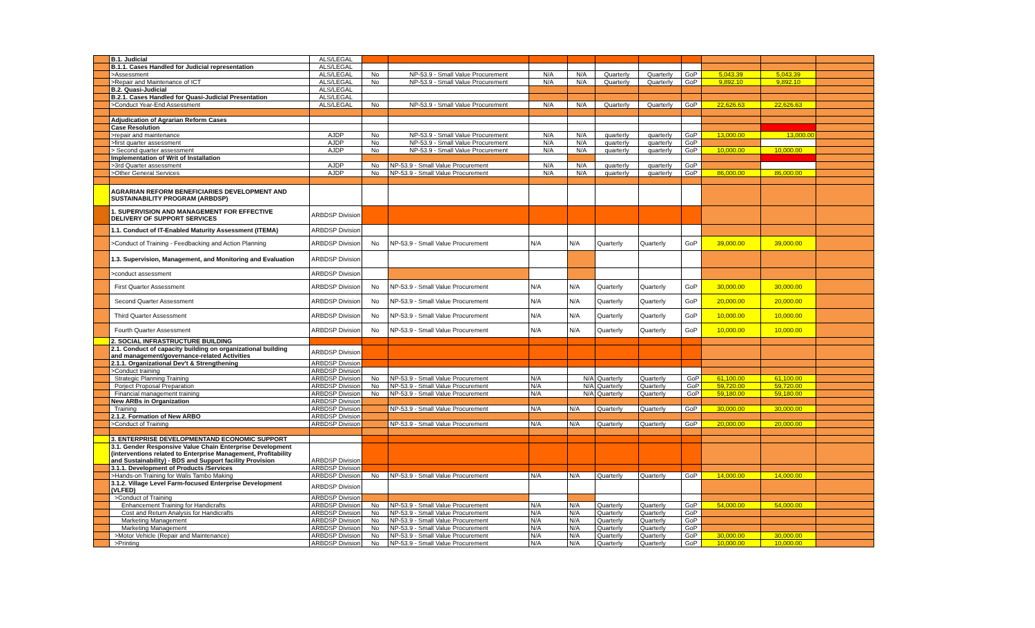| | B.1. Judicial | ALS/LEGAL | | | | | | | | | | |
| | B.1.1. Cases Handled for Judicial representation | ALS/LEGAL | | | | | | | | | | |
| | >Assessment | ALS/LEGAL | No | NP-53.9 - Small Value Procurement | N/A | N/A | Quarterly | Quarterly | GoP | 5,043.39 | 5,043.39 | |
| | >Repair and Maintenance of ICT | ALS/LEGAL | No | NP-53.9 - Small Value Procurement | N/A | N/A | Quarterly | Quarterly | GoP | 9,892.10 | 9,892.10 | |
| | B.2. Quasi-Judicial | ALS/LEGAL | | | | | | | | | | |
| | B.2.1. Cases Handled for Quasi-Judicial Presentation | ALS/LEGAL | | | | | | | | | | |
| | >Conduct Year-End Assessment | ALS/LEGAL | No | NP-53.9 - Small Value Procurement | N/A | N/A | Quarterly | Quarterly | GoP | 22,626.63 | 22,626.63 | |
| | Adjudication of Agrarian Reform Cases | | | | | | | | | | | |
| | Case Resolution | | | | | | | | | | | |
| | >repair and maintenance | AJDP | No | NP-53.9 - Small Value Procurement | N/A | N/A | quarterly | quarterly | GoP | 13,000.00 | 13,000.00 | |
| | >first quarter assessment | AJDP | No | NP-53.9 - Small Value Procurement | N/A | N/A | quarterly | quarterly | GoP | | | |
| | > Second quarter assessment | AJDP | No | NP-53.9 - Small Value Procurement | N/A | N/A | quarterly | quarterly | GoP | 10,000.00 | 10,000.00 | |
| | Implementation of Writ of Installation | | | | | | | | | | | |
| | >3rd Quarter assessment | AJDP | No | NP-53.9 - Small Value Procurement | N/A | N/A | quarterly | quarterly | GoP | | | |
| | >Other General Services | AJDP | No | NP-53.9 - Small Value Procurement | N/A | N/A | quarterly | quarterly | GoP | 86,000.00 | 86,000.00 | |
| | AGRARIAN REFORM BENEFICIARIES DEVELOPMENT AND SUSTAINABILITY PROGRAM (ARBDSP) | | | | | | | | | | | |
| | 1. SUPERVISION AND MANAGEMENT FOR EFFECTIVE DELIVERY OF SUPPORT SERVICES | ARBDSP Division | | | | | | | | | | |
| | 1.1. Conduct of IT-Enabled Maturity Assessment (ITEMA) | ARBDSP Division | | | | | | | | | | |
| | >Conduct of Training - Feedbacking and Action Planning | ARBDSP Division | No | NP-53.9 - Small Value Procurement | N/A | N/A | Quarterly | Quarterly | GoP | 39,000.00 | 39,000.00 | |
| | 1.3. Supervision, Management, and Monitoring and Evaluation | ARBDSP Division | | | | | | | | | | |
| | >conduct assessment | ARBDSP Division | | | | | | | | | | |
| | First Quarter Assessment | ARBDSP Division | No | NP-53.9 - Small Value Procurement | N/A | N/A | Quarterly | Quarterly | GoP | 30,000.00 | 30,000.00 | |
| | Second Quarter Assessment | ARBDSP Division | No | NP-53.9 - Small Value Procurement | N/A | N/A | Quarterly | Quarterly | GoP | 20,000.00 | 20,000.00 | |
| | Third Quarter Assessment | ARBDSP Division | No | NP-53.9 - Small Value Procurement | N/A | N/A | Quarterly | Quarterly | GoP | 10,000.00 | 10,000.00 | |
| | Fourth Quarter Assessment | ARBDSP Division | No | NP-53.9 - Small Value Procurement | N/A | N/A | Quarterly | Quarterly | GoP | 10,000.00 | 10,000.00 | |
| | 2. SOCIAL INFRASTRUCTURE BUILDING | | | | | | | | | | | |
| | 2.1. Conduct of capacity building on organizational building and management/governance-related Activities | ARBDSP Division | | | | | | | | | | |
| | 2.1.1. Organizational Dev't & Strengthening | ARBDSP Division | | | | | | | | | | |
| | >Conduct training | ARBDSP Division | | | | | | | | | | |
| | Strategic Planning Training | ARBDSP Division | No | NP-53.9 - Small Value Procurement | N/A | N/A | Quarterly | Quarterly | GoP | 61,100.00 | 61,100.00 | |
| | Porject Proposal Preparation | ARBDSP Division | No | NP-53.9 - Small Value Procurement | N/A | N/A | Quarterly | Quarterly | GoP | 59,720.00 | 59,720.00 | |
| | Financial management training | ARBDSP Division | No | NP-53.9 - Small Value Procurement | N/A | N/A | Quarterly | Quarterly | GoP | 59,180.00 | 59,180.00 | |
| | New ARBs in Organization | ARBDSP Division | | | | | | | | | | |
| | Training | ARBDSP Division | | NP-53.9 - Small Value Procurement | N/A | N/A | Quarterly | Quarterly | GoP | 30,000.00 | 30,000.00 | |
| | 2.1.2. Formation of New ARBO | ARBDSP Division | | | | | | | | | | |
| | >Conduct of Training | ARBDSP Division | | NP-53.9 - Small Value Procurement | N/A | N/A | Quarterly | Quarterly | GoP | 20,000.00 | 20,000.00 | |
| | 3. ENTERPRISE DEVELOPMENTAND ECONOMIC SUPPORT | | | | | | | | | | | |
| | 3.1. Gender Responsive Value Chain Enterprise Development (interventions related to Enterprise Management, Profitability and Sustainability) - BDS and Support facility Provision | ARBDSP Division | | | | | | | | | | |
| | 3.1.1. Development of Products /Services | ARBDSP Division | | | | | | | | | | |
| | >Hands-on Training for Walis Tambo Making | ARBDSP Division | No | NP-53.9 - Small Value Procurement | N/A | N/A | Quarterly | Quarterly | GoP | 14,000.00 | 14,000.00 | |
| | 3.1.2. Village Level Farm-focused Enterprise Development (VLFED) | ARBDSP Division | | | | | | | | | | |
| | >Conduct of Training | ARBDSP Division | | | | | | | | | | |
| | Enhancement Training for Handicrafts | ARBDSP Division | No | NP-53.9 - Small Value Procurement | N/A | N/A | Quarterly | Quarterly | GoP | 54,000.00 | 54,000.00 | |
| | Cost and Return Analysis for Handicrafts | ARBDSP Division | No | NP-53.9 - Small Value Procurement | N/A | N/A | Quarterly | Quarterly | GoP | | | |
| | Marketing Management | ARBDSP Division | No | NP-53.9 - Small Value Procurement | N/A | N/A | Quarterly | Quarterly | GoP | | | |
| | Marketing Management | ARBDSP Division | No | NP-53.9 - Small Value Procurement | N/A | N/A | Quarterly | Quarterly | GoP | | | |
| | >Motor Vehicle (Repair and Maintenance) | ARBDSP Division | No | NP-53.9 - Small Value Procurement | N/A | N/A | Quarterly | Quarterly | GoP | 30,000.00 | 30,000.00 | |
| | >Printing | ARBDSP Division | No | NP-53.9 - Small Value Procurement | N/A | N/A | Quarterly | Quarterly | GoP | 10,000.00 | 10,000.00 | |